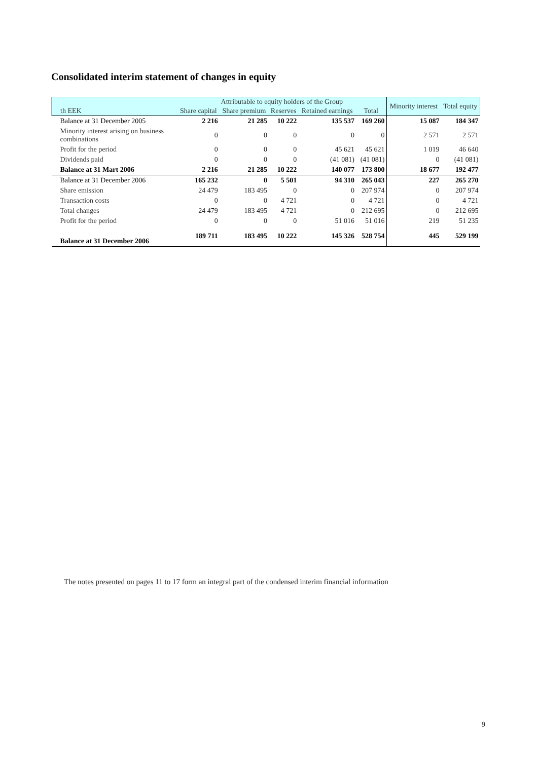Consolidated interim statement of changes in equity
| th EEK | Attributable to equity holders of the Group | | | | | Minority interest | Total equity |
| --- | --- | --- | --- | --- | --- | --- | --- |
| | Share capital | Share premium | Reserves | Retained earnings | Total | | |
| Balance at 31 December 2005 | 2 216 | 21 285 | 10 222 | 135 537 | 169 260 | 15 087 | 184 347 |
| Minority interest arising on business combinations | 0 | 0 | 0 | 0 | 0 | 2 571 | 2 571 |
| Profit for the period | 0 | 0 | 0 | 45 621 | 45 621 | 1 019 | 46 640 |
| Dividends paid | 0 | 0 | 0 | (41 081) | (41 081) | 0 | (41 081) |
| Balance at 31 Mart 2006 | 2 216 | 21 285 | 10 222 | 140 077 | 173 800 | 18 677 | 192 477 |
| Balance at 31 December 2006 | 165 232 | 0 | 5 501 | 94 310 | 265 043 | 227 | 265 270 |
| Share emission | 24 479 | 183 495 | 0 | 0 | 207 974 | 0 | 207 974 |
| Transaction costs | 0 | 0 | 4 721 | 0 | 4 721 | 0 | 4 721 |
| Total changes | 24 479 | 183 495 | 4 721 | 0 | 212 695 | 0 | 212 695 |
| Profit for the period | 0 | 0 | 0 | 51 016 | 51 016 | 219 | 51 235 |
| Balance at 31 December 2006 | 189 711 | 183 495 | 10 222 | 145 326 | 528 754 | 445 | 529 199 |
The notes presented on pages 11 to 17 form an integral part of the condensed interim financial information
9